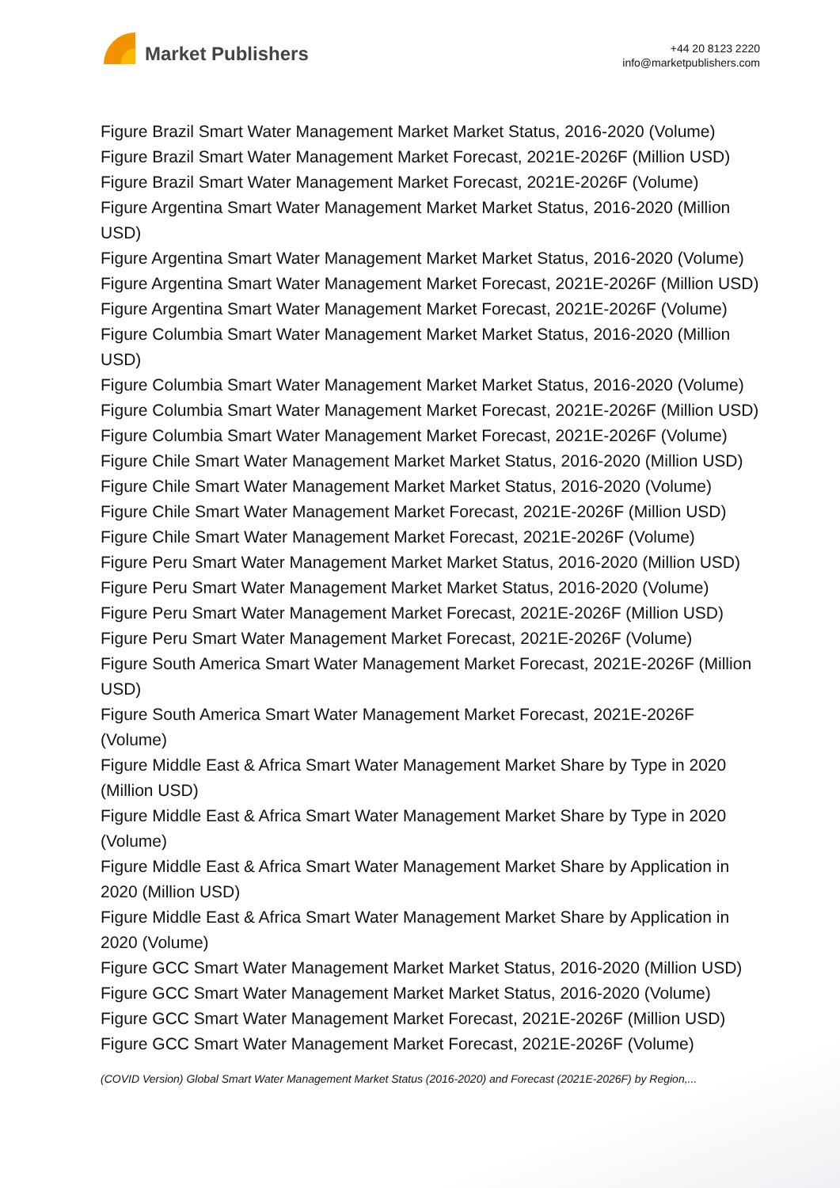Market Publishers
+44 20 8123 2220
info@marketpublishers.com
Figure Brazil Smart Water Management Market Market Status, 2016-2020 (Volume)
Figure Brazil Smart Water Management Market Forecast, 2021E-2026F (Million USD)
Figure Brazil Smart Water Management Market Forecast, 2021E-2026F (Volume)
Figure Argentina Smart Water Management Market Market Status, 2016-2020 (Million USD)
Figure Argentina Smart Water Management Market Market Status, 2016-2020 (Volume)
Figure Argentina Smart Water Management Market Forecast, 2021E-2026F (Million USD)
Figure Argentina Smart Water Management Market Forecast, 2021E-2026F (Volume)
Figure Columbia Smart Water Management Market Market Status, 2016-2020 (Million USD)
Figure Columbia Smart Water Management Market Market Status, 2016-2020 (Volume)
Figure Columbia Smart Water Management Market Forecast, 2021E-2026F (Million USD)
Figure Columbia Smart Water Management Market Forecast, 2021E-2026F (Volume)
Figure Chile Smart Water Management Market Market Status, 2016-2020 (Million USD)
Figure Chile Smart Water Management Market Market Status, 2016-2020 (Volume)
Figure Chile Smart Water Management Market Forecast, 2021E-2026F (Million USD)
Figure Chile Smart Water Management Market Forecast, 2021E-2026F (Volume)
Figure Peru Smart Water Management Market Market Status, 2016-2020 (Million USD)
Figure Peru Smart Water Management Market Market Status, 2016-2020 (Volume)
Figure Peru Smart Water Management Market Forecast, 2021E-2026F (Million USD)
Figure Peru Smart Water Management Market Forecast, 2021E-2026F (Volume)
Figure South America Smart Water Management Market Forecast, 2021E-2026F (Million USD)
Figure South America Smart Water Management Market Forecast, 2021E-2026F (Volume)
Figure Middle East & Africa Smart Water Management Market Share by Type in 2020 (Million USD)
Figure Middle East & Africa Smart Water Management Market Share by Type in 2020 (Volume)
Figure Middle East & Africa Smart Water Management Market Share by Application in 2020 (Million USD)
Figure Middle East & Africa Smart Water Management Market Share by Application in 2020 (Volume)
Figure GCC Smart Water Management Market Market Status, 2016-2020 (Million USD)
Figure GCC Smart Water Management Market Market Status, 2016-2020 (Volume)
Figure GCC Smart Water Management Market Forecast, 2021E-2026F (Million USD)
Figure GCC Smart Water Management Market Forecast, 2021E-2026F (Volume)
(COVID Version) Global Smart Water Management Market Status (2016-2020) and Forecast (2021E-2026F) by Region,...